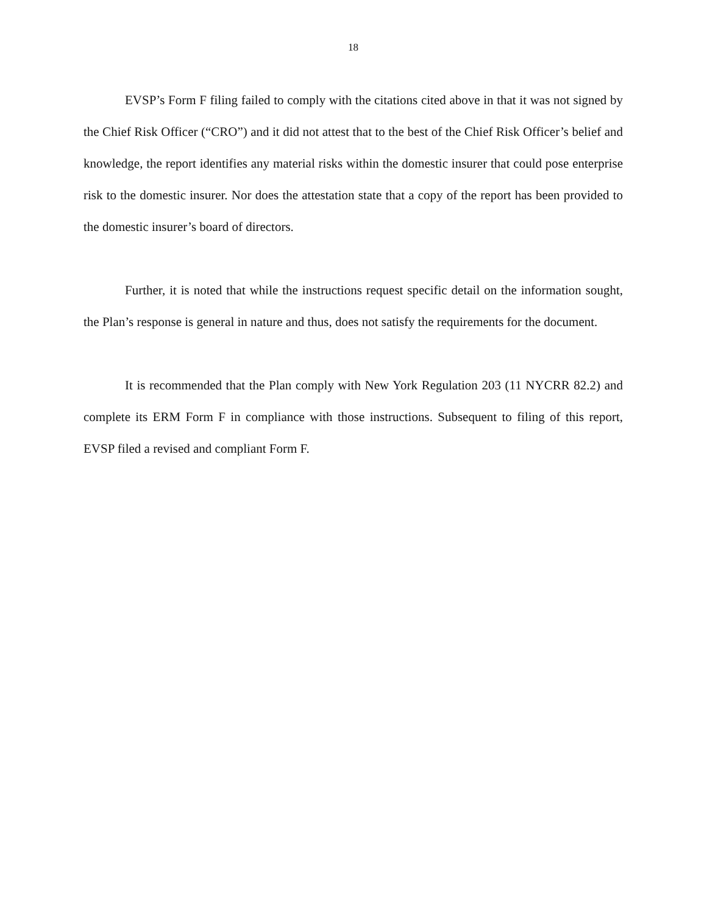18
EVSP’s Form F filing failed to comply with the citations cited above in that it was not signed by the Chief Risk Officer (“CRO”) and it did not attest that to the best of the Chief Risk Officer’s belief and knowledge, the report identifies any material risks within the domestic insurer that could pose enterprise risk to the domestic insurer. Nor does the attestation state that a copy of the report has been provided to the domestic insurer’s board of directors.
Further, it is noted that while the instructions request specific detail on the information sought, the Plan’s response is general in nature and thus, does not satisfy the requirements for the document.
It is recommended that the Plan comply with New York Regulation 203 (11 NYCRR 82.2) and complete its ERM Form F in compliance with those instructions. Subsequent to filing of this report, EVSP filed a revised and compliant Form F.